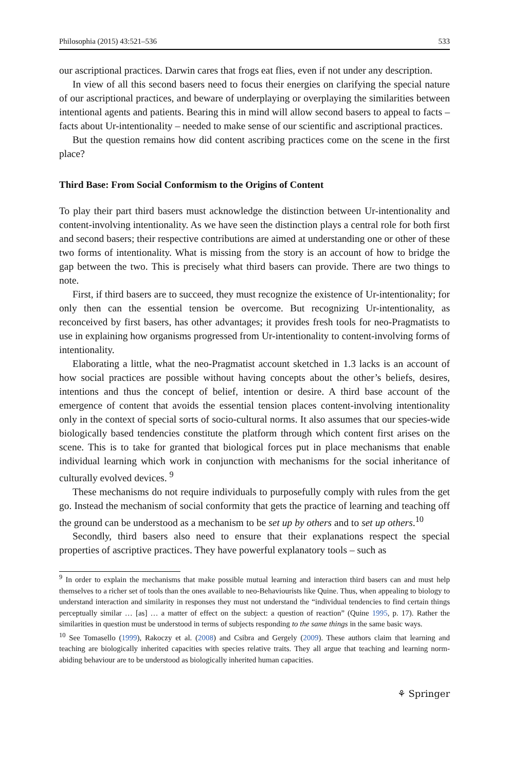Philosophia (2015) 43:521–536 533
our ascriptional practices. Darwin cares that frogs eat flies, even if not under any description.
In view of all this second basers need to focus their energies on clarifying the special nature of our ascriptional practices, and beware of underplaying or overplaying the similarities between intentional agents and patients. Bearing this in mind will allow second basers to appeal to facts – facts about Ur-intentionality – needed to make sense of our scientific and ascriptional practices.
But the question remains how did content ascribing practices come on the scene in the first place?
Third Base: From Social Conformism to the Origins of Content
To play their part third basers must acknowledge the distinction between Ur-intentionality and content-involving intentionality. As we have seen the distinction plays a central role for both first and second basers; their respective contributions are aimed at understanding one or other of these two forms of intentionality. What is missing from the story is an account of how to bridge the gap between the two. This is precisely what third basers can provide. There are two things to note.
First, if third basers are to succeed, they must recognize the existence of Ur-intentionality; for only then can the essential tension be overcome. But recognizing Ur-intentionality, as reconceived by first basers, has other advantages; it provides fresh tools for neo-Pragmatists to use in explaining how organisms progressed from Ur-intentionality to content-involving forms of intentionality.
Elaborating a little, what the neo-Pragmatist account sketched in 1.3 lacks is an account of how social practices are possible without having concepts about the other’s beliefs, desires, intentions and thus the concept of belief, intention or desire. A third base account of the emergence of content that avoids the essential tension places content-involving intentionality only in the context of special sorts of socio-cultural norms. It also assumes that our species-wide biologically based tendencies constitute the platform through which content first arises on the scene. This is to take for granted that biological forces put in place mechanisms that enable individual learning which work in conjunction with mechanisms for the social inheritance of culturally evolved devices. <sup>9</sup>
These mechanisms do not require individuals to purposefully comply with rules from the get go. Instead the mechanism of social conformity that gets the practice of learning and teaching off the ground can be understood as a mechanism to be set up by others and to set up others.<sup>10</sup>
Secondly, third basers also need to ensure that their explanations respect the special properties of ascriptive practices. They have powerful explanatory tools – such as
<sup>9</sup> In order to explain the mechanisms that make possible mutual learning and interaction third basers can and must help themselves to a richer set of tools than the ones available to neo-Behaviourists like Quine. Thus, when appealing to biology to understand interaction and similarity in responses they must not understand the “individual tendencies to find certain things perceptually similar … [as] … a matter of effect on the subject: a question of reaction” (Quine 1995, p. 17). Rather the similarities in question must be understood in terms of subjects responding to the same things in the same basic ways.
<sup>10</sup> See Tomasello (1999), Rakoczy et al. (2008) and Csibra and Gergely (2009). These authors claim that learning and teaching are biologically inherited capacities with species relative traits. They all argue that teaching and learning norm-abiding behaviour are to be understood as biologically inherited human capacities.
⚘ Springer